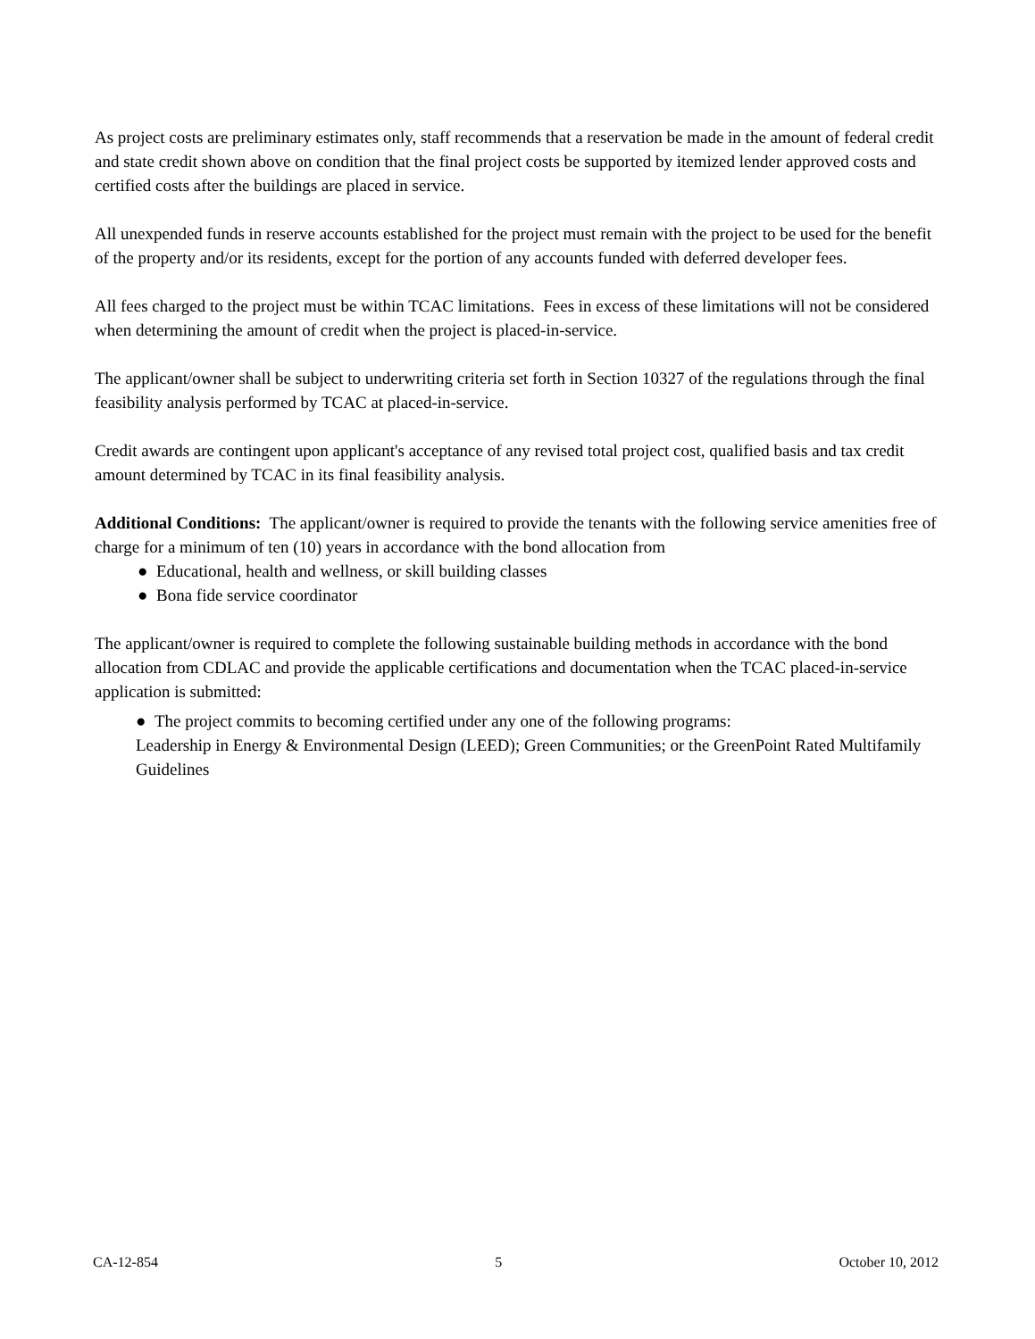As project costs are preliminary estimates only, staff recommends that a reservation be made in the amount of federal credit and state credit shown above on condition that the final project costs be supported by itemized lender approved costs and certified costs after the buildings are placed in service.
All unexpended funds in reserve accounts established for the project must remain with the project to be used for the benefit of the property and/or its residents, except for the portion of any accounts funded with deferred developer fees.
All fees charged to the project must be within TCAC limitations. Fees in excess of these limitations will not be considered when determining the amount of credit when the project is placed-in-service.
The applicant/owner shall be subject to underwriting criteria set forth in Section 10327 of the regulations through the final feasibility analysis performed by TCAC at placed-in-service.
Credit awards are contingent upon applicant's acceptance of any revised total project cost, qualified basis and tax credit amount determined by TCAC in its final feasibility analysis.
Additional Conditions: The applicant/owner is required to provide the tenants with the following service amenities free of charge for a minimum of ten (10) years in accordance with the bond allocation from
● Educational, health and wellness, or skill building classes
● Bona fide service coordinator
The applicant/owner is required to complete the following sustainable building methods in accordance with the bond allocation from CDLAC and provide the applicable certifications and documentation when the TCAC placed-in-service application is submitted:
● The project commits to becoming certified under any one of the following programs:
Leadership in Energy & Environmental Design (LEED); Green Communities; or the GreenPoint Rated Multifamily Guidelines
CA-12-854 5 October 10, 2012